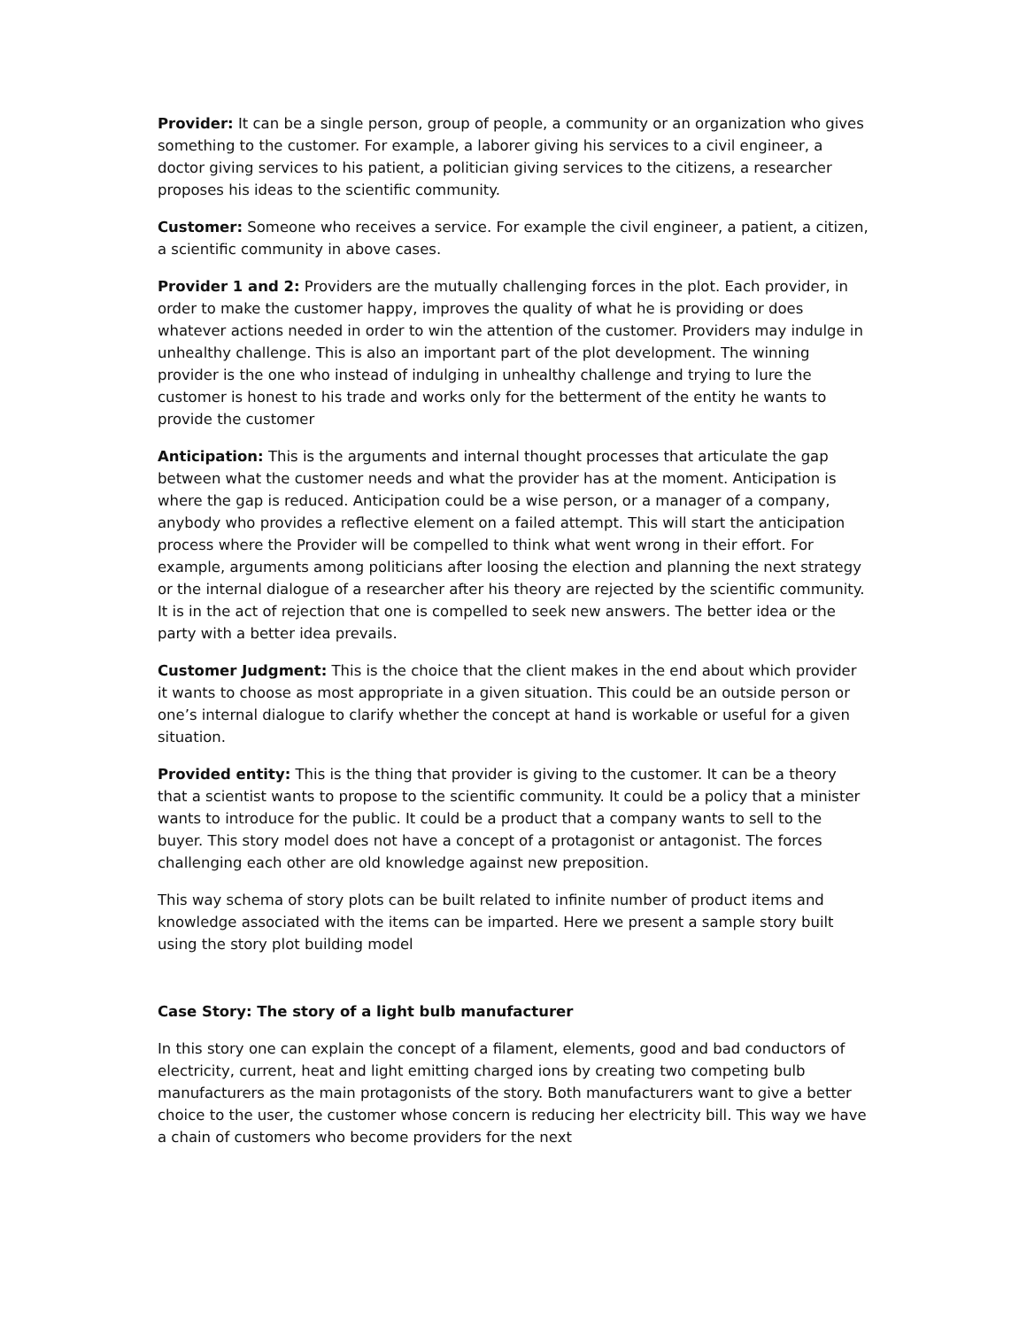Provider: It can be a single person, group of people, a community or an organization who gives something to the customer. For example, a laborer giving his services to a civil engineer, a doctor giving services to his patient, a politician giving services to the citizens, a researcher proposes his ideas to the scientific community.
Customer: Someone who receives a service. For example the civil engineer, a patient, a citizen, a scientific community in above cases.
Provider 1 and 2: Providers are the mutually challenging forces in the plot. Each provider, in order to make the customer happy, improves the quality of what he is providing or does whatever actions needed in order to win the attention of the customer. Providers may indulge in unhealthy challenge. This is also an important part of the plot development. The winning provider is the one who instead of indulging in unhealthy challenge and trying to lure the customer is honest to his trade and works only for the betterment of the entity he wants to provide the customer
Anticipation: This is the arguments and internal thought processes that articulate the gap between what the customer needs and what the provider has at the moment. Anticipation is where the gap is reduced. Anticipation could be a wise person, or a manager of a company, anybody who provides a reflective element on a failed attempt. This will start the anticipation process where the Provider will be compelled to think what went wrong in their effort. For example, arguments among politicians after loosing the election and planning the next strategy or the internal dialogue of a researcher after his theory are rejected by the scientific community. It is in the act of rejection that one is compelled to seek new answers. The better idea or the party with a better idea prevails.
Customer Judgment: This is the choice that the client makes in the end about which provider it wants to choose as most appropriate in a given situation. This could be an outside person or one’s internal dialogue to clarify whether the concept at hand is workable or useful for a given situation.
Provided entity: This is the thing that provider is giving to the customer. It can be a theory that a scientist wants to propose to the scientific community. It could be a policy that a minister wants to introduce for the public. It could be a product that a company wants to sell to the buyer. This story model does not have a concept of a protagonist or antagonist. The forces challenging each other are old knowledge against new preposition.
This way schema of story plots can be built related to infinite number of product items and knowledge associated with the items can be imparted. Here we present a sample story built using the story plot building model
Case Story: The story of a light bulb manufacturer
In this story one can explain the concept of a filament, elements, good and bad conductors of electricity, current, heat and light emitting charged ions by creating two competing bulb manufacturers as the main protagonists of the story. Both manufacturers want to give a better choice to the user, the customer whose concern is reducing her electricity bill. This way we have a chain of customers who become providers for the next